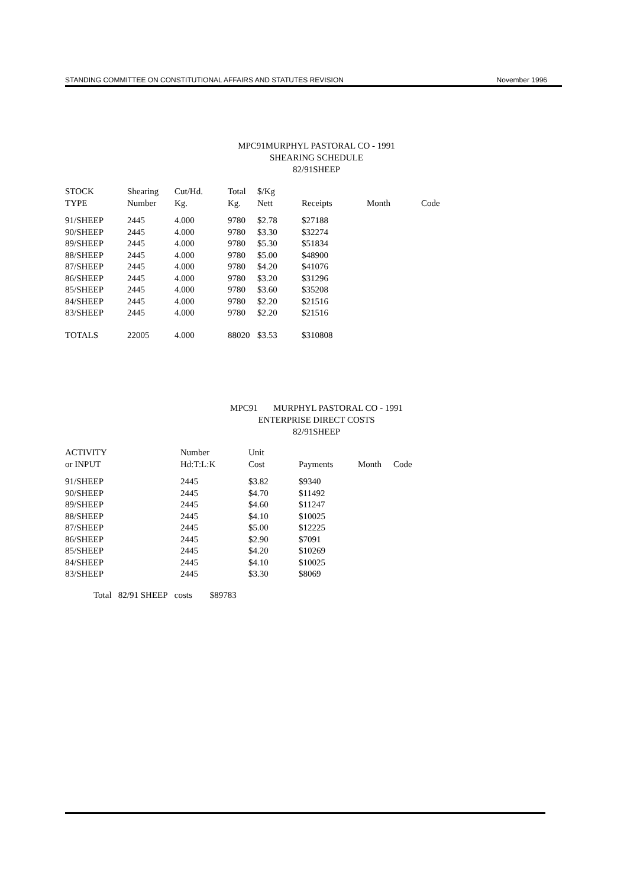STANDING COMMITTEE ON CONSTITUTIONAL AFFAIRS AND STATUTES REVISION November 1996
MPC91MURPHYL PASTORAL CO - 1991
SHEARING SCHEDULE
82/91SHEEP
| STOCK | Shearing | Cut/Hd. | Total | $/Kg | | | |
| --- | --- | --- | --- | --- | --- | --- | --- |
| TYPE | Number | Kg. | Kg. | Nett | Receipts | Month | Code |
| 91/SHEEP | 2445 | 4.000 | 9780 | $2.78 | $27188 | | |
| 90/SHEEP | 2445 | 4.000 | 9780 | $3.30 | $32274 | | |
| 89/SHEEP | 2445 | 4.000 | 9780 | $5.30 | $51834 | | |
| 88/SHEEP | 2445 | 4.000 | 9780 | $5.00 | $48900 | | |
| 87/SHEEP | 2445 | 4.000 | 9780 | $4.20 | $41076 | | |
| 86/SHEEP | 2445 | 4.000 | 9780 | $3.20 | $31296 | | |
| 85/SHEEP | 2445 | 4.000 | 9780 | $3.60 | $35208 | | |
| 84/SHEEP | 2445 | 4.000 | 9780 | $2.20 | $21516 | | |
| 83/SHEEP | 2445 | 4.000 | 9780 | $2.20 | $21516 | | |
| TOTALS | 22005 | 4.000 | 88020 | $3.53 | $310808 | | |
MPC91 MURPHYL PASTORAL CO - 1991
ENTERPRISE DIRECT COSTS
82/91SHEEP
| ACTIVITY | Number | Unit | | | |
| --- | --- | --- | --- | --- | --- |
| or INPUT | Hd:T:L:K | Cost | Payments | Month | Code |
| 91/SHEEP | 2445 | $3.82 | $9340 | | |
| 90/SHEEP | 2445 | $4.70 | $11492 | | |
| 89/SHEEP | 2445 | $4.60 | $11247 | | |
| 88/SHEEP | 2445 | $4.10 | $10025 | | |
| 87/SHEEP | 2445 | $5.00 | $12225 | | |
| 86/SHEEP | 2445 | $2.90 | $7091 | | |
| 85/SHEEP | 2445 | $4.20 | $10269 | | |
| 84/SHEEP | 2445 | $4.10 | $10025 | | |
| 83/SHEEP | 2445 | $3.30 | $8069 | | |
Total 82/91 SHEEP costs $89783